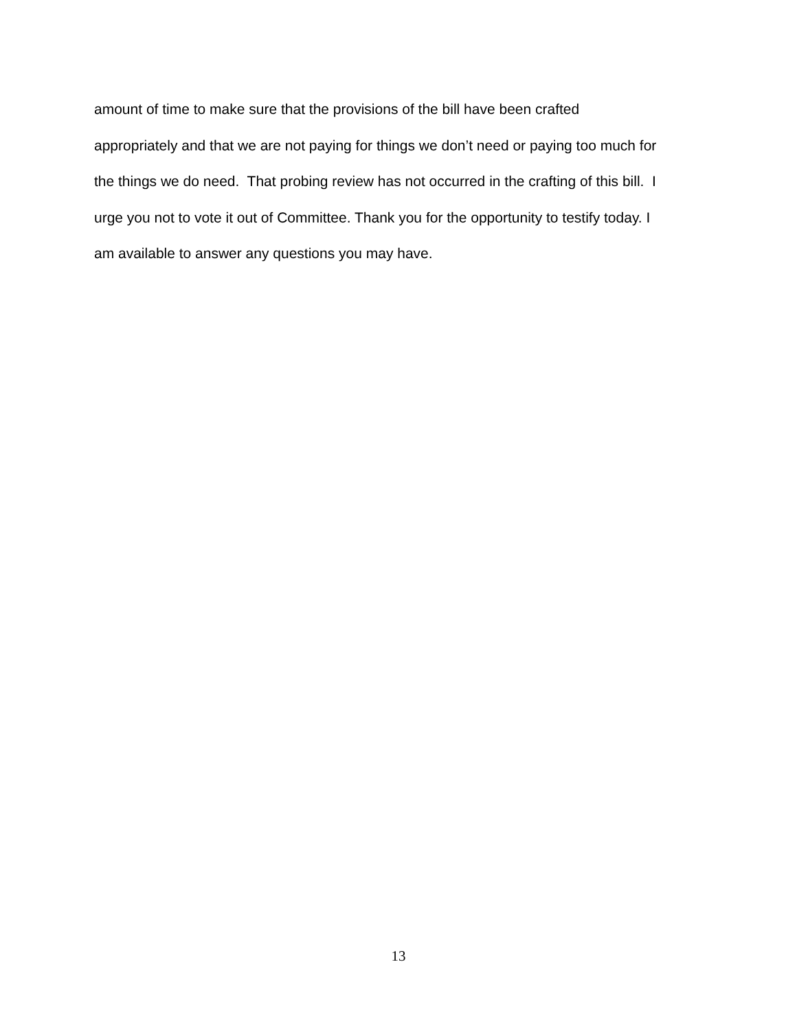amount of time to make sure that the provisions of the bill have been crafted
appropriately and that we are not paying for things we don’t need or paying too much for
the things we do need. That probing review has not occurred in the crafting of this bill. I
urge you not to vote it out of Committee. Thank you for the opportunity to testify today. I
am available to answer any questions you may have.
13